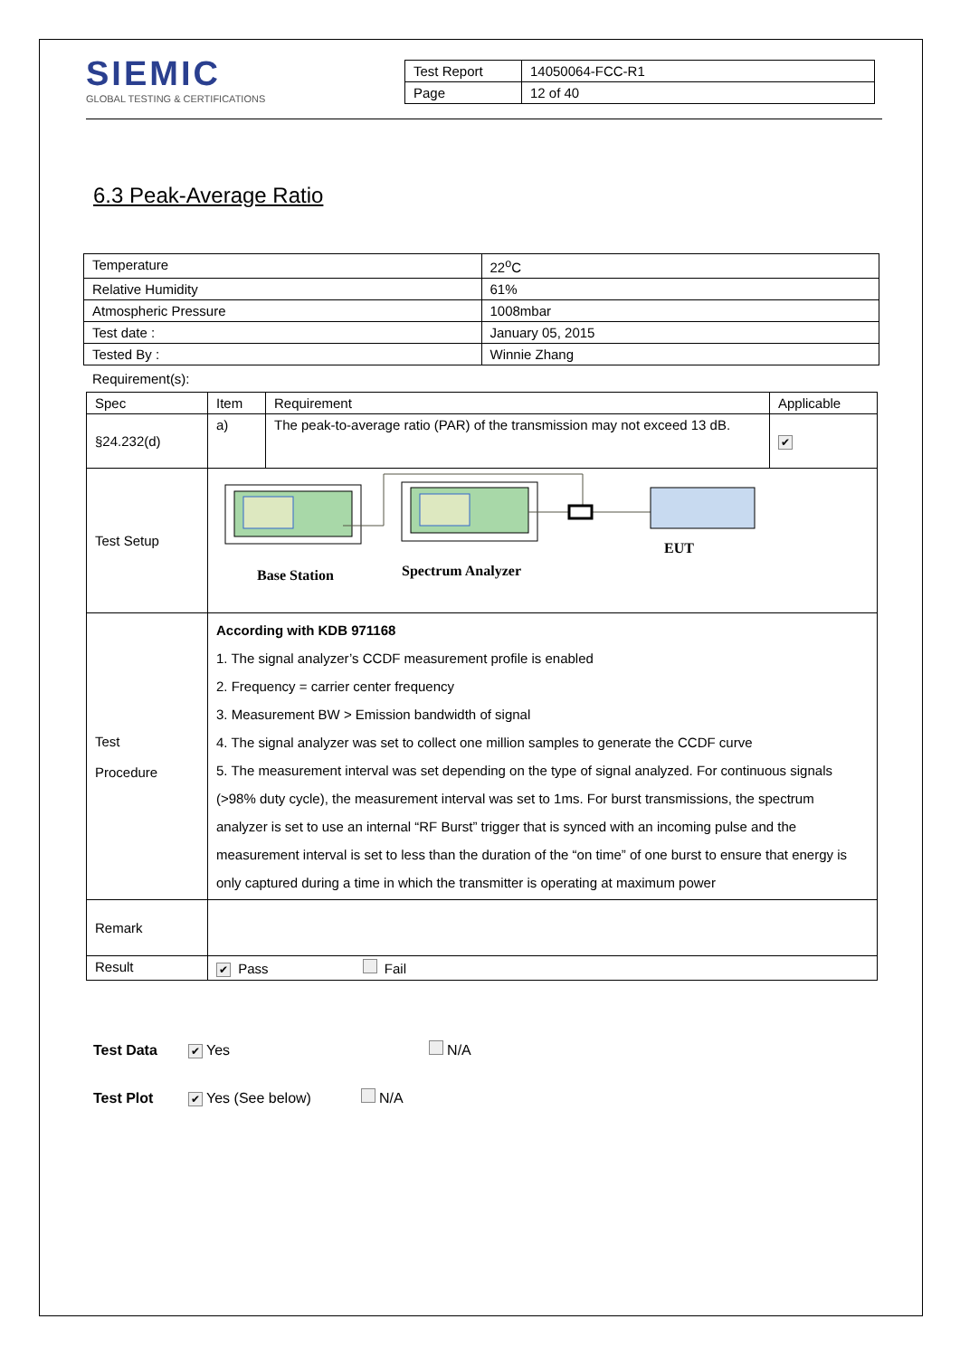SIEMIC
GLOBAL TESTING & CERTIFICATIONS
| Test Report | 14050064-FCC-R1 |
| Page | 12 of 40 |
6.3 Peak-Average Ratio
| Temperature | 22<sup>o</sup>C |
| Relative Humidity | 61% |
| Atmospheric Pressure | 1008mbar |
| Test date : | January 05, 2015 |
| Tested By : | Winnie Zhang |
Requirement(s):
| Spec | Item | Requirement | Applicable |
| --- | --- | --- | --- |
| §24.232(d) | a) | The peak-to-average ratio (PAR) of the transmission may not exceed 13 dB. | ✔ |
| Test Setup | Base Station Spectrum Analyzer EUT | | |
| Test Procedure | According with KDB 971168 1. The signal analyzer’s CCDF measurement profile is enabled 2. Frequency = carrier center frequency 3. Measurement BW > Emission bandwidth of signal 4. The signal analyzer was set to collect one million samples to generate the CCDF curve 5. The measurement interval was set depending on the type of signal analyzed. For continuous signals (>98% duty cycle), the measurement interval was set to 1ms. For burst transmissions, the spectrum analyzer is set to use an internal “RF Burst” trigger that is synced with an incoming pulse and the measurement interval is set to less than the duration of the “on time” of one burst to ensure that energy is only captured during a time in which the transmitter is operating at maximum power | | |
| Remark | | | |
| Result | ✔ Pass Fail | | |
Test Data ✔ Yes N/A
Test Plot ✔ Yes (See below) N/A